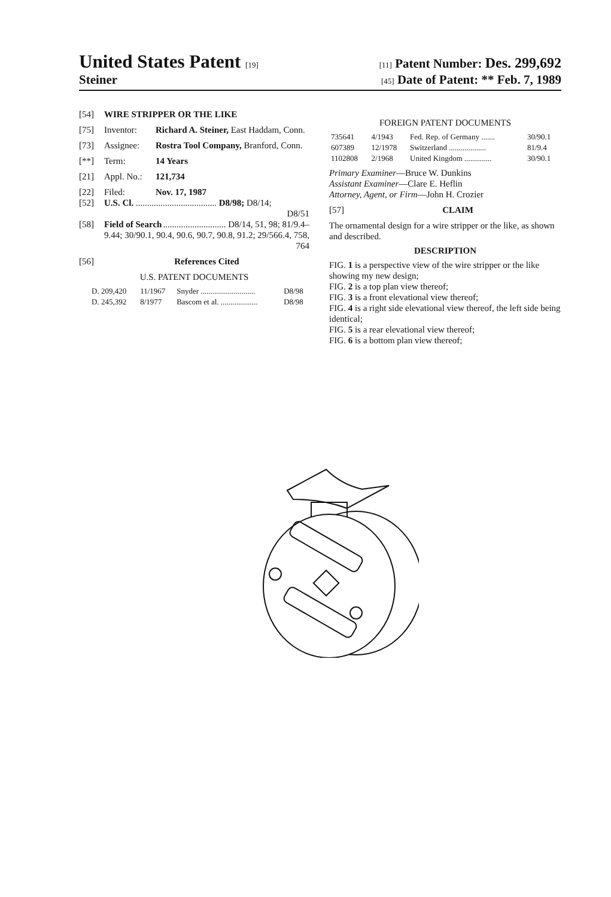United States Patent [19] [11] Patent Number: Des. 299,692
Steiner [45] Date of Patent: ** Feb. 7, 1989
[54] WIRE STRIPPER OR THE LIKE
[75] Inventor: Richard A. Steiner, East Haddam, Conn.
[73] Assignee: Rostra Tool Company, Branford, Conn.
[**] Term: 14 Years
[21] Appl. No.: 121,734
[22] Filed: Nov. 17, 1987
[52] U.S. Cl. .................................... D8/98; D8/14;
D8/51
[58] Field of Search ............................ D8/14, 51, 98; 81/9.4–9.44; 30/90.1, 90.4, 90.6, 90.7, 90.8, 91.2; 29/566.4, 758, 764
[56] References Cited
U.S. PATENT DOCUMENTS
| D. 209,420 | 11/1967 | Snyder ............................ | D8/98 |
| D. 245,392 | 8/1977 | Bascom et al. ................... | D8/98 |
FOREIGN PATENT DOCUMENTS
| 735641 | 4/1943 | Fed. Rep. of Germany ....... | 30/90.1 |
| 607389 | 12/1978 | Switzerland ................... | 81/9.4 |
| 1102808 | 2/1968 | United Kingdom .............. | 30/90.1 |
Primary Examiner—Bruce W. Dunkins
Assistant Examiner—Clare E. Heflin
Attorney, Agent, or Firm—John H. Crozier
[57] CLAIM
The ornamental design for a wire stripper or the like, as shown and described.
DESCRIPTION
FIG. 1 is a perspective view of the wire stripper or the like showing my new design;
FIG. 2 is a top plan view thereof;
FIG. 3 is a front elevational view thereof;
FIG. 4 is a right side elevational view thereof, the left side being identical;
FIG. 5 is a rear elevational view thereof;
FIG. 6 is a bottom plan view thereof;